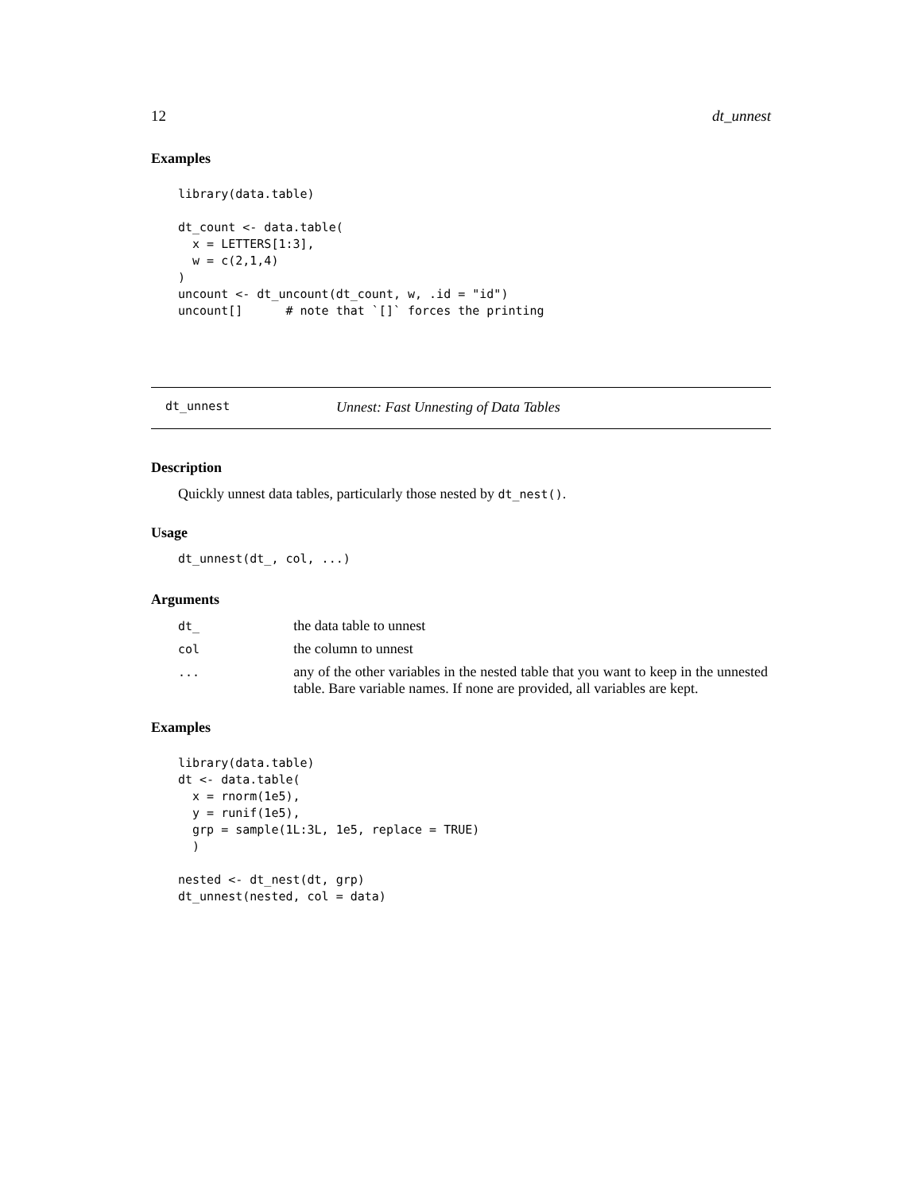12 dt_unnest
Examples
library(data.table)

dt_count <- data.table(
  x = LETTERS[1:3],
  w = c(2,1,4)
)
uncount <- dt_uncount(dt_count, w, .id = "id")
uncount[]      # note that `[]` forces the printing
dt_unnest Unnest: Fast Unnesting of Data Tables
Description
Quickly unnest data tables, particularly those nested by dt_nest().
Usage
dt_unnest(dt_, col, ...)
Arguments
| dt_ | the data table to unnest |
| col | the column to unnest |
| ... | any of the other variables in the nested table that you want to keep in the unnested table. Bare variable names. If none are provided, all variables are kept. |
Examples
library(data.table)
dt <- data.table(
  x = rnorm(1e5),
  y = runif(1e5),
  grp = sample(1L:3L, 1e5, replace = TRUE)
  )

nested <- dt_nest(dt, grp)
dt_unnest(nested, col = data)